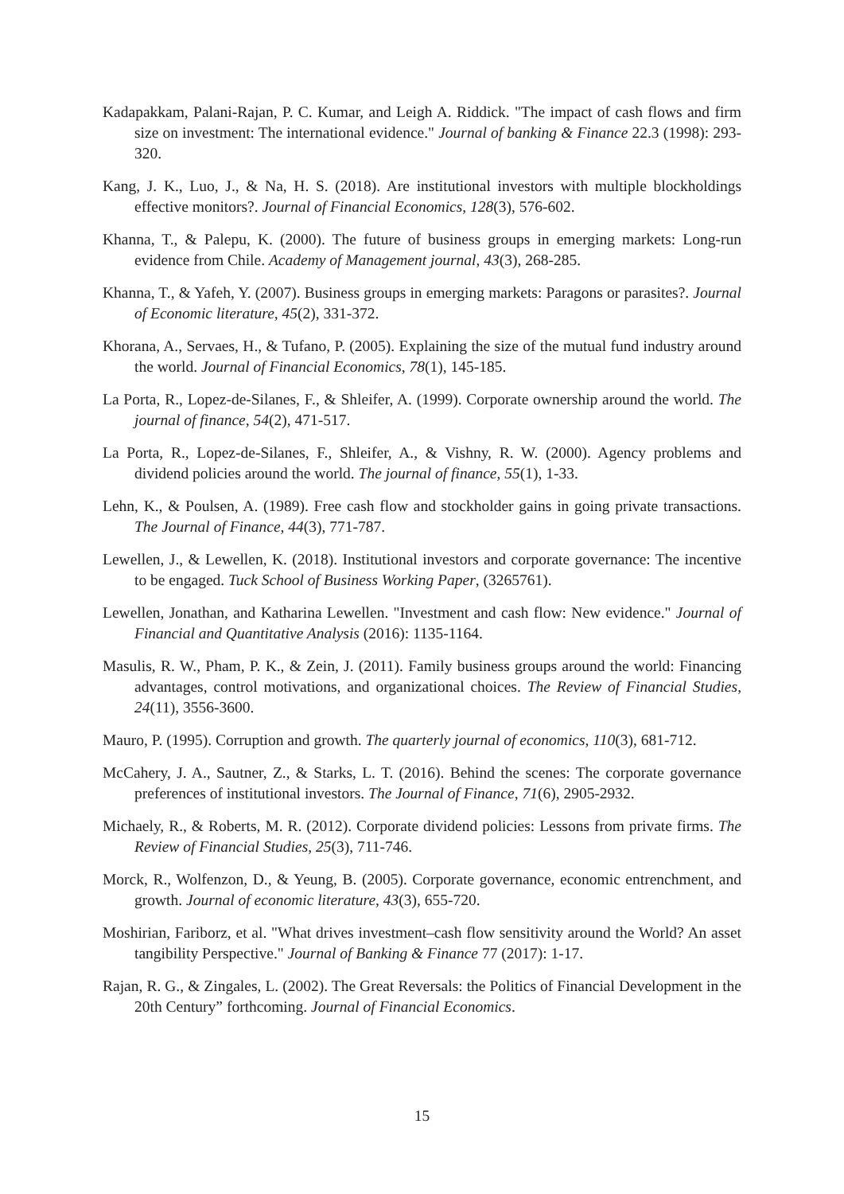Kadapakkam, Palani-Rajan, P. C. Kumar, and Leigh A. Riddick. "The impact of cash flows and firm size on investment: The international evidence." Journal of banking & Finance 22.3 (1998): 293-320.
Kang, J. K., Luo, J., & Na, H. S. (2018). Are institutional investors with multiple blockholdings effective monitors?. Journal of Financial Economics, 128(3), 576-602.
Khanna, T., & Palepu, K. (2000). The future of business groups in emerging markets: Long-run evidence from Chile. Academy of Management journal, 43(3), 268-285.
Khanna, T., & Yafeh, Y. (2007). Business groups in emerging markets: Paragons or parasites?. Journal of Economic literature, 45(2), 331-372.
Khorana, A., Servaes, H., & Tufano, P. (2005). Explaining the size of the mutual fund industry around the world. Journal of Financial Economics, 78(1), 145-185.
La Porta, R., Lopez-de-Silanes, F., & Shleifer, A. (1999). Corporate ownership around the world. The journal of finance, 54(2), 471-517.
La Porta, R., Lopez-de-Silanes, F., Shleifer, A., & Vishny, R. W. (2000). Agency problems and dividend policies around the world. The journal of finance, 55(1), 1-33.
Lehn, K., & Poulsen, A. (1989). Free cash flow and stockholder gains in going private transactions. The Journal of Finance, 44(3), 771-787.
Lewellen, J., & Lewellen, K. (2018). Institutional investors and corporate governance: The incentive to be engaged. Tuck School of Business Working Paper, (3265761).
Lewellen, Jonathan, and Katharina Lewellen. "Investment and cash flow: New evidence." Journal of Financial and Quantitative Analysis (2016): 1135-1164.
Masulis, R. W., Pham, P. K., & Zein, J. (2011). Family business groups around the world: Financing advantages, control motivations, and organizational choices. The Review of Financial Studies, 24(11), 3556-3600.
Mauro, P. (1995). Corruption and growth. The quarterly journal of economics, 110(3), 681-712.
McCahery, J. A., Sautner, Z., & Starks, L. T. (2016). Behind the scenes: The corporate governance preferences of institutional investors. The Journal of Finance, 71(6), 2905-2932.
Michaely, R., & Roberts, M. R. (2012). Corporate dividend policies: Lessons from private firms. The Review of Financial Studies, 25(3), 711-746.
Morck, R., Wolfenzon, D., & Yeung, B. (2005). Corporate governance, economic entrenchment, and growth. Journal of economic literature, 43(3), 655-720.
Moshirian, Fariborz, et al. "What drives investment–cash flow sensitivity around the World? An asset tangibility Perspective." Journal of Banking & Finance 77 (2017): 1-17.
Rajan, R. G., & Zingales, L. (2002). The Great Reversals: the Politics of Financial Development in the 20th Century” forthcoming. Journal of Financial Economics.
15